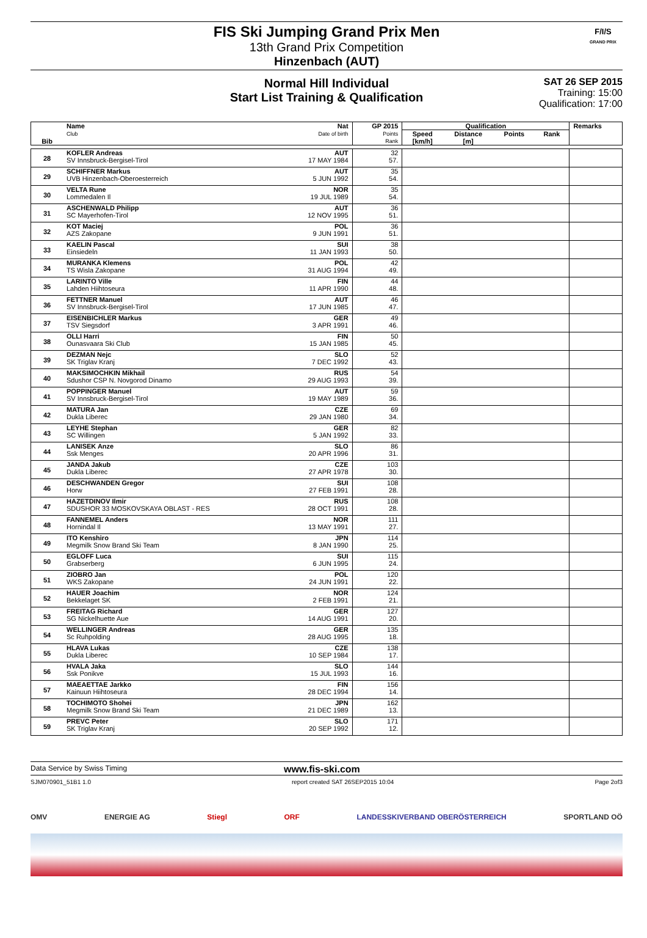FIS Ski Jumping Grand Prix Men
13th Grand Prix Competition
Hinzenbach (AUT)
F/I/S
GRAND PRIX
Normal Hill Individual
Start List Training & Qualification
SAT 26 SEP 2015
Training: 15:00
Qualification: 17:00
| Bib | Name Club | Nat Date of birth | GP 2015 Points Rank | Qualification | | | | Remarks |
| --- | --- | --- | --- | --- | --- | --- | --- | --- |
| | | | | Speed [km/h] | Distance [m] | Points | Rank | |
| 28 | KOFLER Andreas SV Innsbruck-Bergisel-Tirol | AUT 17 MAY 1984 | 32 57. | | | | | |
| 29 | SCHIFFNER Markus UVB Hinzenbach-Oberoesterreich | AUT 5 JUN 1992 | 35 54. | | | | | |
| 30 | VELTA Rune Lommedalen Il | NOR 19 JUL 1989 | 35 54. | | | | | |
| 31 | ASCHENWALD Philipp SC Mayerhofen-Tirol | AUT 12 NOV 1995 | 36 51. | | | | | |
| 32 | KOT Maciej AZS Zakopane | POL 9 JUN 1991 | 36 51. | | | | | |
| 33 | KAELIN Pascal Einsiedeln | SUI 11 JAN 1993 | 38 50. | | | | | |
| 34 | MURANKA Klemens TS Wisla Zakopane | POL 31 AUG 1994 | 42 49. | | | | | |
| 35 | LARINTO Ville Lahden Hiihtoseura | FIN 11 APR 1990 | 44 48. | | | | | |
| 36 | FETTNER Manuel SV Innsbruck-Bergisel-Tirol | AUT 17 JUN 1985 | 46 47. | | | | | |
| 37 | EISENBICHLER Markus TSV Siegsdorf | GER 3 APR 1991 | 49 46. | | | | | |
| 38 | OLLI Harri Ounasvaara Ski Club | FIN 15 JAN 1985 | 50 45. | | | | | |
| 39 | DEZMAN Nejc SK Triglav Kranj | SLO 7 DEC 1992 | 52 43. | | | | | |
| 40 | MAKSIMOCHKIN Mikhail Sdushor CSP N. Novgorod Dinamo | RUS 29 AUG 1993 | 54 39. | | | | | |
| 41 | POPPINGER Manuel SV Innsbruck-Bergisel-Tirol | AUT 19 MAY 1989 | 59 36. | | | | | |
| 42 | MATURA Jan Dukla Liberec | CZE 29 JAN 1980 | 69 34. | | | | | |
| 43 | LEYHE Stephan SC Willingen | GER 5 JAN 1992 | 82 33. | | | | | |
| 44 | LANISEK Anze Ssk Menges | SLO 20 APR 1996 | 86 31. | | | | | |
| 45 | JANDA Jakub Dukla Liberec | CZE 27 APR 1978 | 103 30. | | | | | |
| 46 | DESCHWANDEN Gregor Horw | SUI 27 FEB 1991 | 108 28. | | | | | |
| 47 | HAZETDINOV Ilmir SDUSHOR 33 MOSKOVSKAYA OBLAST - RES | RUS 28 OCT 1991 | 108 28. | | | | | |
| 48 | FANNEMEL Anders Hornindal Il | NOR 13 MAY 1991 | 111 27. | | | | | |
| 49 | ITO Kenshiro Megmilk Snow Brand Ski Team | JPN 8 JAN 1990 | 114 25. | | | | | |
| 50 | EGLOFF Luca Grabserberg | SUI 6 JUN 1995 | 115 24. | | | | | |
| 51 | ZIOBRO Jan WKS Zakopane | POL 24 JUN 1991 | 120 22. | | | | | |
| 52 | HAUER Joachim Bekkelaget SK | NOR 2 FEB 1991 | 124 21. | | | | | |
| 53 | FREITAG Richard SG Nickelhuette Aue | GER 14 AUG 1991 | 127 20. | | | | | |
| 54 | WELLINGER Andreas Sc Ruhpolding | GER 28 AUG 1995 | 135 18. | | | | | |
| 55 | HLAVA Lukas Dukla Liberec | CZE 10 SEP 1984 | 138 17. | | | | | |
| 56 | HVALA Jaka Ssk Ponikve | SLO 15 JUL 1993 | 144 16. | | | | | |
| 57 | MAEAETTAE Jarkko Kainuun Hiihtoseura | FIN 28 DEC 1994 | 156 14. | | | | | |
| 58 | TOCHIMOTO Shohei Megmilk Snow Brand Ski Team | JPN 21 DEC 1989 | 162 13. | | | | | |
| 59 | PREVC Peter SK Triglav Kranj | SLO 20 SEP 1992 | 171 12. | | | | | |
Data Service by Swiss Timing
www.fis-ski.com
SJM070901_51B1 1.0 report created SAT 26SEP2015 10:04 Page 2of3
OMV ENERGIE AG Stiegl ORF LANDESSKIVERBAND OBERÖSTERREICH SPORTLAND OÖ